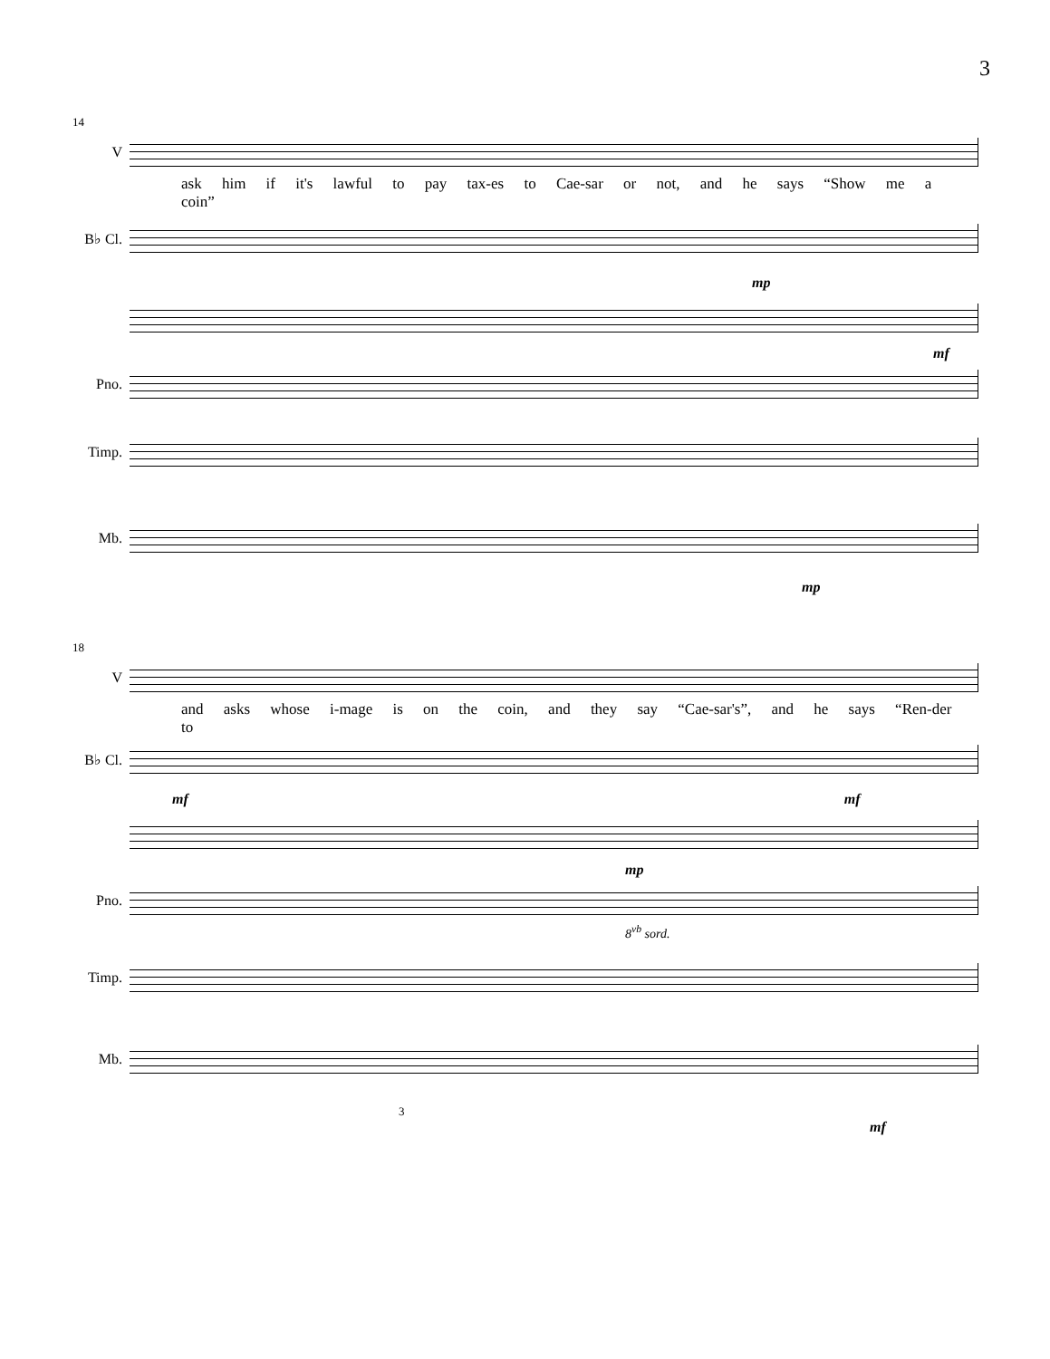3
14
V
ask him if it's lawful to pay tax-es to Cae-sar or not, and he says “Show me a coin”
B♭ Cl.
mp
mf
Pno.
Timp.
Mb.
mp
18
V
and asks whose i-mage is on the coin, and they say “Cae-sar's”, and he says “Ren-der to
B♭ Cl.
mf mf
mp
Pno.
8<sup>vb</sup> sord.
Timp.
Mb.
3
mf